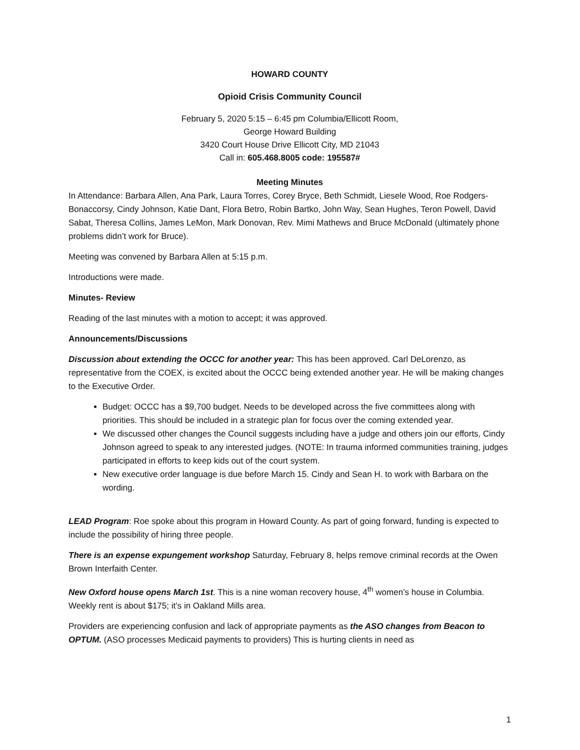HOWARD COUNTY
Opioid Crisis Community Council
February 5, 2020 5:15 – 6:45 pm Columbia/Ellicott Room,
George Howard Building
3420 Court House Drive Ellicott City, MD 21043
Call in: 605.468.8005 code: 195587#
Meeting Minutes
In Attendance: Barbara Allen, Ana Park, Laura Torres, Corey Bryce, Beth Schmidt, Liesele Wood, Roe Rodgers-Bonaccorsy, Cindy Johnson, Katie Dant, Flora Betro, Robin Bartko, John Way, Sean Hughes, Teron Powell, David Sabat, Theresa Collins, James LeMon, Mark Donovan, Rev. Mimi Mathews and Bruce McDonald (ultimately phone problems didn’t work for Bruce).
Meeting was convened by Barbara Allen at 5:15 p.m.
Introductions were made.
Minutes- Review
Reading of the last minutes with a motion to accept; it was approved.
Announcements/Discussions
Discussion about extending the OCCC for another year: This has been approved. Carl DeLorenzo, as representative from the COEX, is excited about the OCCC being extended another year. He will be making changes to the Executive Order.
Budget: OCCC has a $9,700 budget. Needs to be developed across the five committees along with priorities. This should be included in a strategic plan for focus over the coming extended year.
We discussed other changes the Council suggests including have a judge and others join our efforts, Cindy Johnson agreed to speak to any interested judges. (NOTE: In trauma informed communities training, judges participated in efforts to keep kids out of the court system.
New executive order language is due before March 15. Cindy and Sean H. to work with Barbara on the wording.
LEAD Program: Roe spoke about this program in Howard County. As part of going forward, funding is expected to include the possibility of hiring three people.
There is an expense expungement workshop Saturday, February 8, helps remove criminal records at the Owen Brown Interfaith Center.
New Oxford house opens March 1st. This is a nine woman recovery house, 4<sup>th</sup> women’s house in Columbia. Weekly rent is about $175; it’s in Oakland Mills area.
Providers are experiencing confusion and lack of appropriate payments as the ASO changes from Beacon to OPTUM. (ASO processes Medicaid payments to providers) This is hurting clients in need as
1